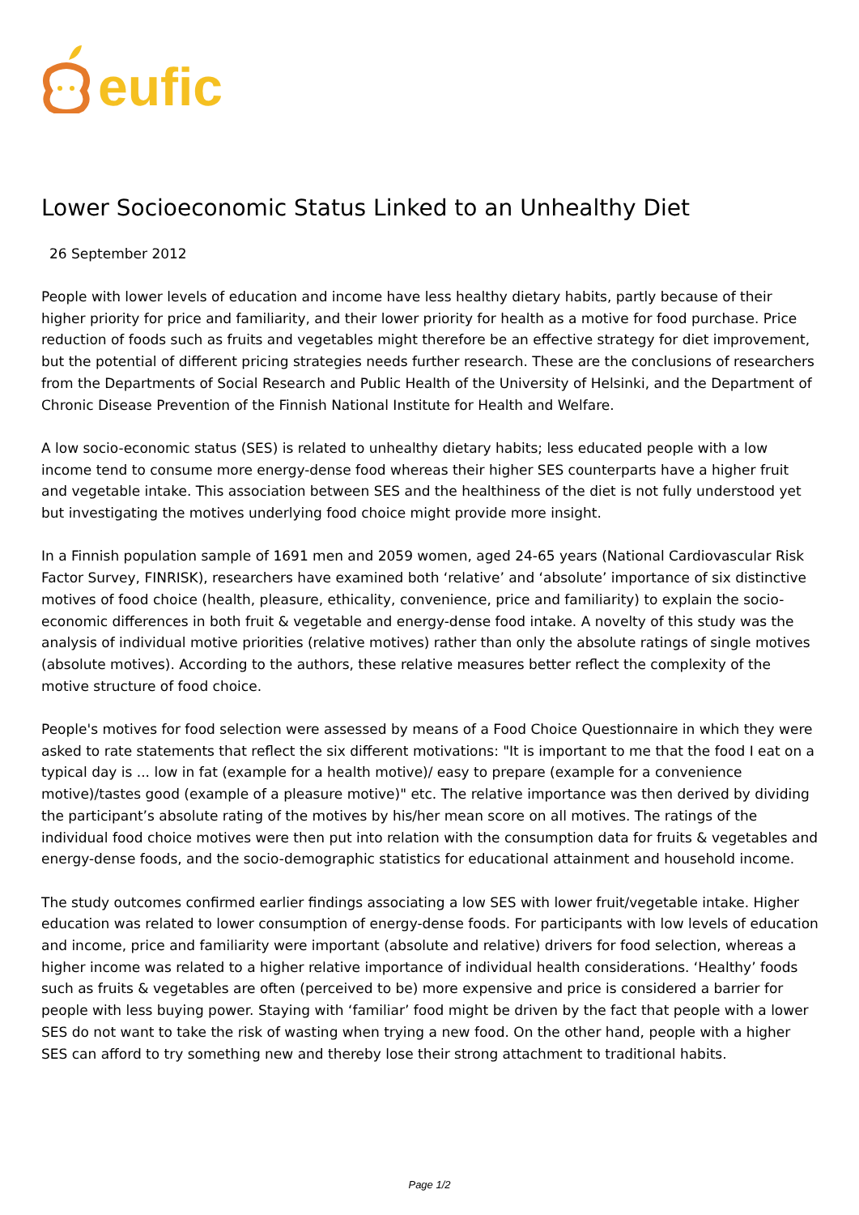eufic
Lower Socioeconomic Status Linked to an Unhealthy Diet
26 September 2012
People with lower levels of education and income have less healthy dietary habits, partly because of their higher priority for price and familiarity, and their lower priority for health as a motive for food purchase. Price reduction of foods such as fruits and vegetables might therefore be an effective strategy for diet improvement, but the potential of different pricing strategies needs further research. These are the conclusions of researchers from the Departments of Social Research and Public Health of the University of Helsinki, and the Department of Chronic Disease Prevention of the Finnish National Institute for Health and Welfare.
A low socio-economic status (SES) is related to unhealthy dietary habits; less educated people with a low income tend to consume more energy-dense food whereas their higher SES counterparts have a higher fruit and vegetable intake. This association between SES and the healthiness of the diet is not fully understood yet but investigating the motives underlying food choice might provide more insight.
In a Finnish population sample of 1691 men and 2059 women, aged 24-65 years (National Cardiovascular Risk Factor Survey, FINRISK), researchers have examined both ‘relative’ and ‘absolute’ importance of six distinctive motives of food choice (health, pleasure, ethicality, convenience, price and familiarity) to explain the socio-economic differences in both fruit & vegetable and energy-dense food intake. A novelty of this study was the analysis of individual motive priorities (relative motives) rather than only the absolute ratings of single motives (absolute motives). According to the authors, these relative measures better reflect the complexity of the motive structure of food choice.
People's motives for food selection were assessed by means of a Food Choice Questionnaire in which they were asked to rate statements that reflect the six different motivations: "It is important to me that the food I eat on a typical day is ... low in fat (example for a health motive)/ easy to prepare (example for a convenience motive)/tastes good (example of a pleasure motive)" etc. The relative importance was then derived by dividing the participant’s absolute rating of the motives by his/her mean score on all motives. The ratings of the individual food choice motives were then put into relation with the consumption data for fruits & vegetables and energy-dense foods, and the socio-demographic statistics for educational attainment and household income.
The study outcomes confirmed earlier findings associating a low SES with lower fruit/vegetable intake. Higher education was related to lower consumption of energy-dense foods. For participants with low levels of education and income, price and familiarity were important (absolute and relative) drivers for food selection, whereas a higher income was related to a higher relative importance of individual health considerations. ‘Healthy’ foods such as fruits & vegetables are often (perceived to be) more expensive and price is considered a barrier for people with less buying power. Staying with ‘familiar’ food might be driven by the fact that people with a lower SES do not want to take the risk of wasting when trying a new food. On the other hand, people with a higher SES can afford to try something new and thereby lose their strong attachment to traditional habits.
Page 1/2